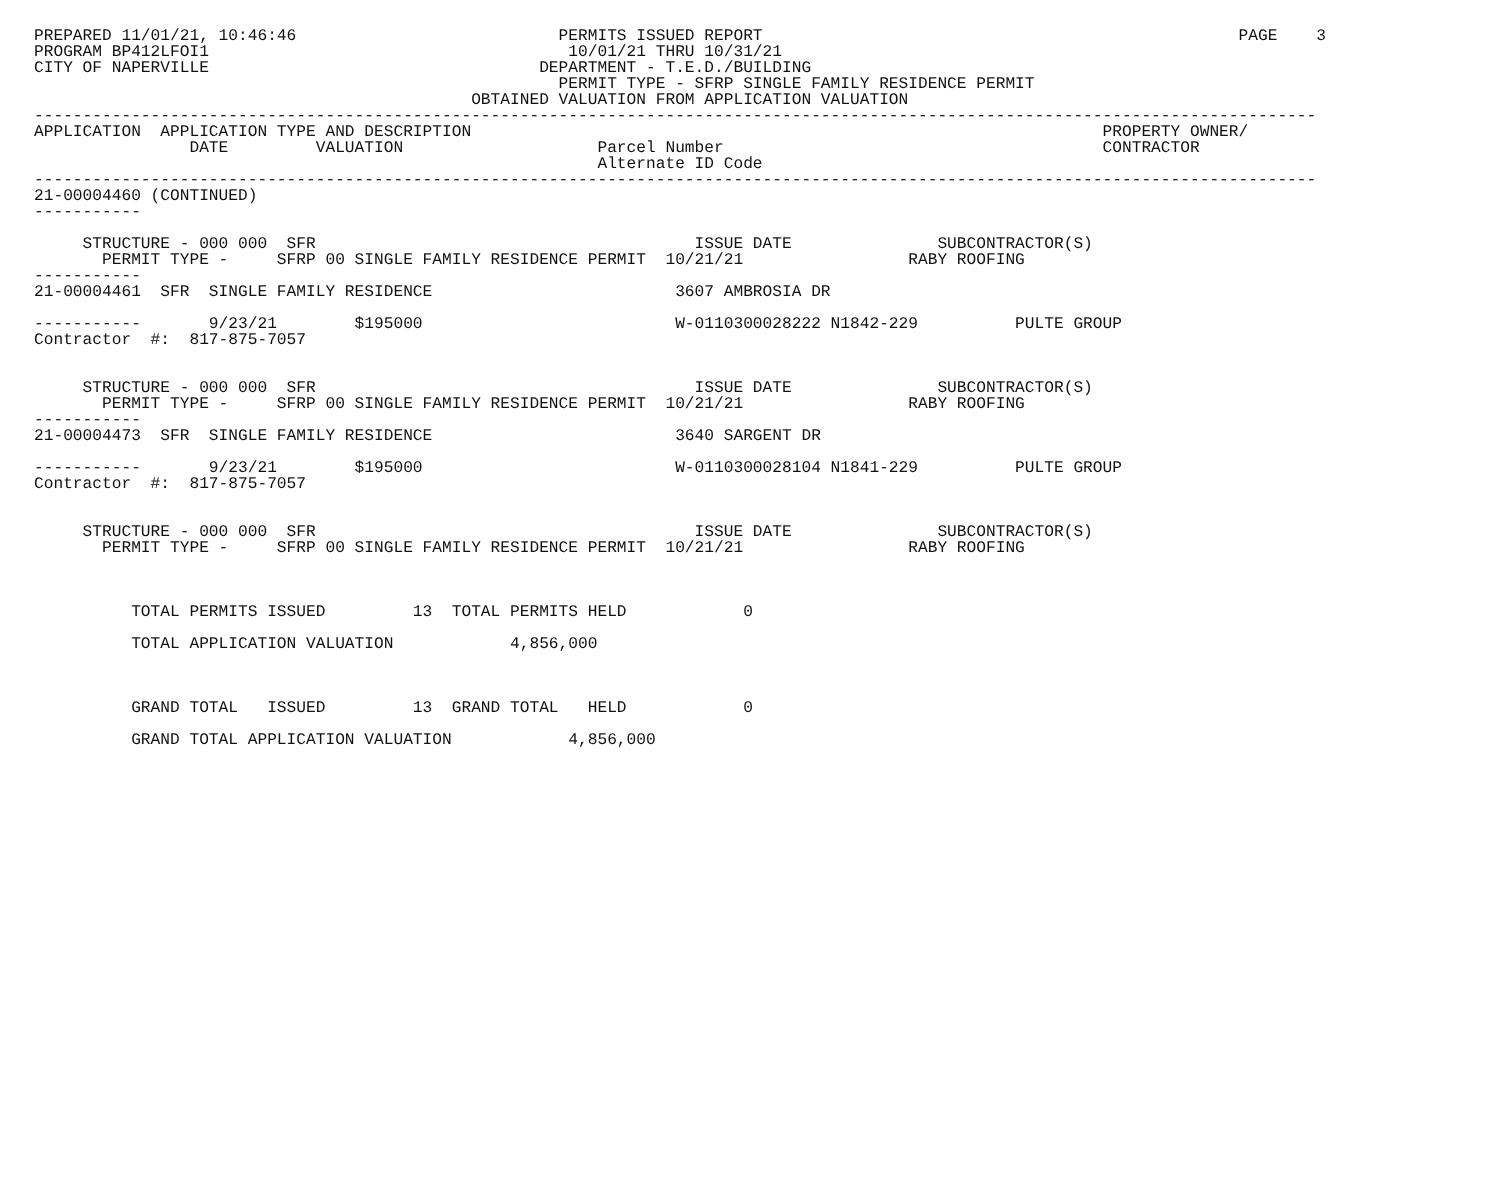PREPARED 11/01/21, 10:46:46                           PERMITS ISSUED REPORT                                                 PAGE    3
PROGRAM BP412LFOI1                                     10/01/21 THRU 10/31/21
CITY OF NAPERVILLE                                  DEPARTMENT - T.E.D./BUILDING
                                                      PERMIT TYPE - SFRP SINGLE FAMILY RESIDENCE PERMIT
                                             OBTAINED VALUATION FROM APPLICATION VALUATION
------------------------------------------------------------------------------------------------------------------------------------
APPLICATION  APPLICATION TYPE AND DESCRIPTION                                                                 PROPERTY OWNER/
                DATE         VALUATION                    Parcel Number                                       CONTRACTOR
                                                          Alternate ID Code
------------------------------------------------------------------------------------------------------------------------------------
21-00004460 (CONTINUED)
-----------

     STRUCTURE - 000 000  SFR                                       ISSUE DATE               SUBCONTRACTOR(S)
       PERMIT TYPE -     SFRP 00 SINGLE FAMILY RESIDENCE PERMIT  10/21/21                 RABY ROOFING
-----------
21-00004461  SFR  SINGLE FAMILY RESIDENCE                         3607 AMBROSIA DR

-----------       9/23/21        $195000                          W-0110300028222 N1842-229          PULTE GROUP
Contractor  #:  817-875-7057


     STRUCTURE - 000 000  SFR                                       ISSUE DATE               SUBCONTRACTOR(S)
       PERMIT TYPE -     SFRP 00 SINGLE FAMILY RESIDENCE PERMIT  10/21/21                 RABY ROOFING
-----------
21-00004473  SFR  SINGLE FAMILY RESIDENCE                         3640 SARGENT DR

-----------       9/23/21        $195000                          W-0110300028104 N1841-229          PULTE GROUP
Contractor  #:  817-875-7057


     STRUCTURE - 000 000  SFR                                       ISSUE DATE               SUBCONTRACTOR(S)
       PERMIT TYPE -     SFRP 00 SINGLE FAMILY RESIDENCE PERMIT  10/21/21                 RABY ROOFING



          TOTAL PERMITS ISSUED         13  TOTAL PERMITS HELD            0

          TOTAL APPLICATION VALUATION            4,856,000



          GRAND TOTAL   ISSUED         13  GRAND TOTAL   HELD            0

          GRAND TOTAL APPLICATION VALUATION            4,856,000